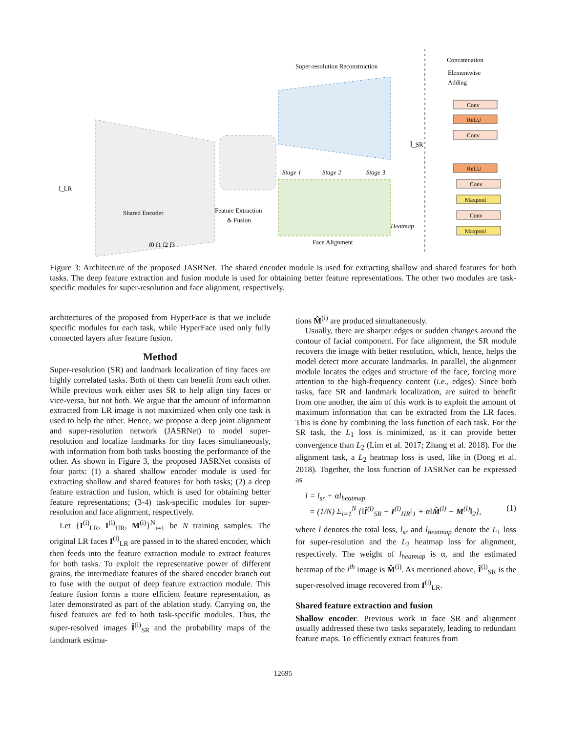Super-resolution Reconstruction
Shared Encoder
Feature Extraction
& Fusion
Face Alignment
Î_SR
Heatmap
I_LR
Concatenation
Elementwise
Adding
Stage 1
Stage 2
Stage 3
Conv
ReLU
Conv
ReLU
Conv
Maxpool
Conv
Maxpool
f0 f1 f2 f3
Figure 3: Architecture of the proposed JASRNet. The shared encoder module is used for extracting shallow and shared features for both tasks. The deep feature extraction and fusion module is used for obtaining better feature representations. The other two modules are task-specific modules for super-resolution and face alignment, respectively.
architectures of the proposed from HyperFace is that we include specific modules for each task, while HyperFace used only fully connected layers after feature fusion.
Method
Super-resolution (SR) and landmark localization of tiny faces are highly correlated tasks. Both of them can benefit from each other. While previous work either uses SR to help align tiny faces or vice-versa, but not both. We argue that the amount of information extracted from LR image is not maximized when only one task is used to help the other. Hence, we propose a deep joint alignment and super-resolution network (JASRNet) to model super-resolution and localize landmarks for tiny faces simultaneously, with information from both tasks boosting the performance of the other. As shown in Figure 3, the proposed JASRNet consists of four parts: (1) a shared shallow encoder module is used for extracting shallow and shared features for both tasks; (2) a deep feature extraction and fusion, which is used for obtaining better feature representations; (3-4) task-specific modules for super-resolution and face alignment, respectively.
Let {I<sup>(i)</sup><sub>LR</sub>, I<sup>(i)</sup><sub>HR</sub>, M<sup>(i)</sup>}<sup>N</sup><sub>i=1</sub> be N training samples. The original LR faces I<sup>(i)</sup><sub>LR</sub> are passed in to the shared encoder, which then feeds into the feature extraction module to extract features for both tasks. To exploit the representative power of different grains, the intermediate features of the shared encoder branch out to fuse with the output of deep feature extraction module. This feature fusion forms a more efficient feature representation, as later demonstrated as part of the ablation study. Carrying on, the fused features are fed to both task-specific modules. Thus, the super-resolved images Î<sup>(i)</sup><sub>SR</sub> and the probability maps of the landmark estima-
tions M̂<sup>(i)</sup> are produced simultaneously.
Usually, there are sharper edges or sudden changes around the contour of facial component. For face alignment, the SR module recovers the image with better resolution, which, hence, helps the model detect more accurate landmarks. In parallel, the alignment module locates the edges and structure of the face, forcing more attention to the high-frequency content (i.e., edges). Since both tasks, face SR and landmark localization, are suited to benefit from one another, the aim of this work is to exploit the amount of maximum information that can be extracted from the LR faces. This is done by combining the loss function of each task. For the SR task, the L<sub>1</sub> loss is minimized, as it can provide better convergence than L<sub>2</sub> (Lim et al. 2017; Zhang et al. 2018). For the alignment task, a L<sub>2</sub> heatmap loss is used, like in (Dong et al. 2018). Together, the loss function of JASRNet can be expressed as
l = l<sub>sr</sub> + αl<sub>heatmap</sub>
= (1/N) Σ<sub>i=1</sub><sup>N</sup> {‖Î<sup>(i)</sup><sub>SR</sub> − I<sup>(i)</sup><sub>HR</sub>‖<sub>1</sub> + α‖M̂<sup>(i)</sup> − M<sup>(i)</sup>‖<sub>2</sub>}, (1)
where l denotes the total loss, l<sub>sr</sub> and l<sub>heatmap</sub> denote the L<sub>1</sub> loss for super-resolution and the L<sub>2</sub> heatmap loss for alignment, respectively. The weight of l<sub>heatmap</sub> is α, and the estimated heatmap of the i<sup>th</sup> image is M̂<sup>(i)</sup>. As mentioned above, Î<sup>(i)</sup><sub>SR</sub> is the super-resolved image recovered from I<sup>(i)</sup><sub>LR</sub>.
Shared feature extraction and fusion
Shallow encoder. Previous work in face SR and alignment usually addressed these two tasks separately, leading to redundant feature maps. To efficiently extract features from
12695